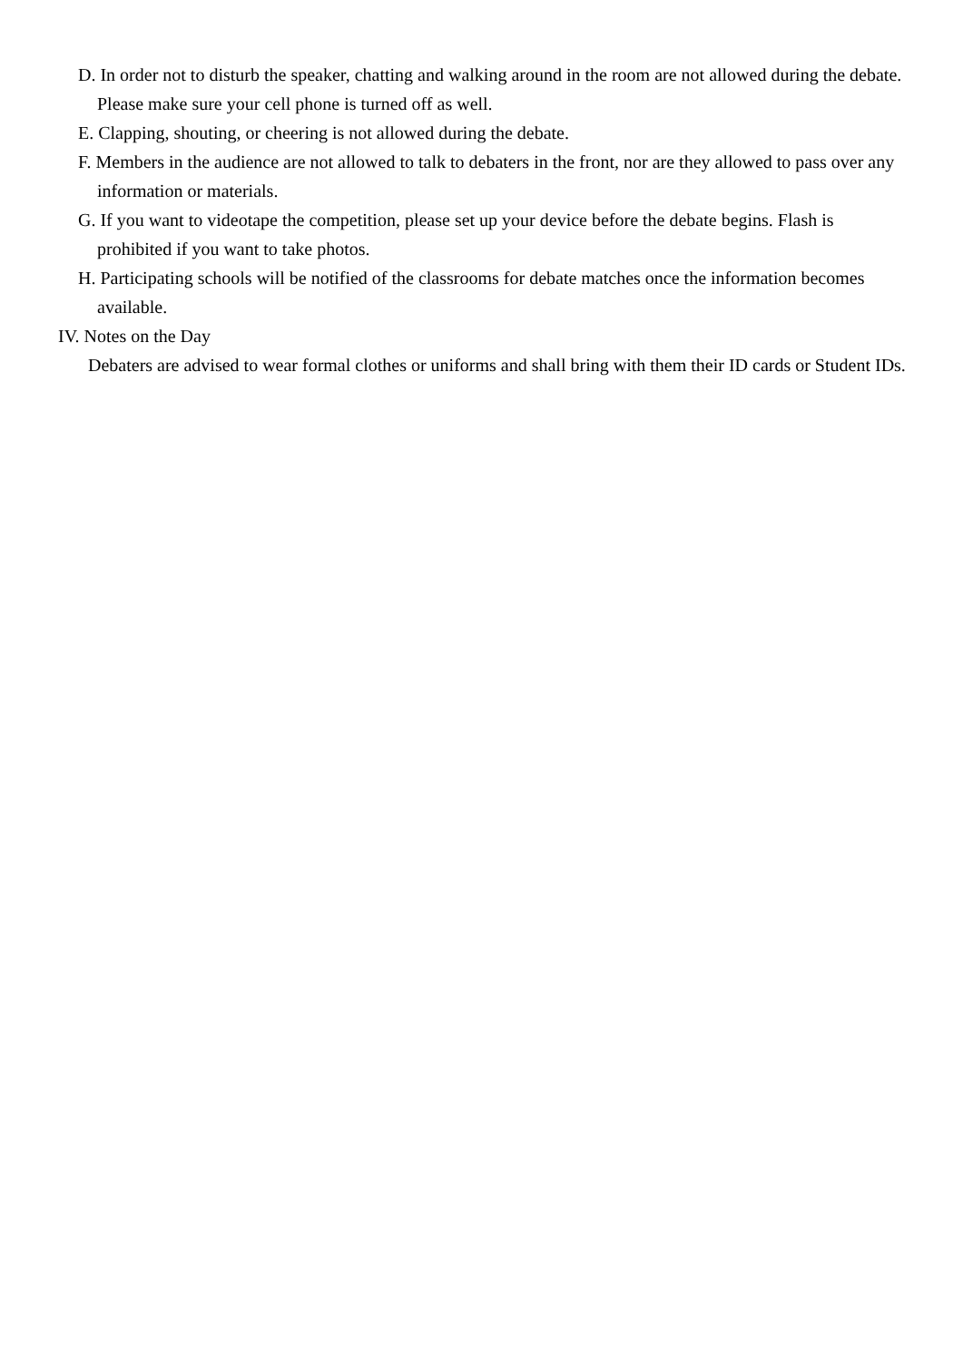D. In order not to disturb the speaker, chatting and walking around in the room are not allowed during the debate. Please make sure your cell phone is turned off as well.
E. Clapping, shouting, or cheering is not allowed during the debate.
F. Members in the audience are not allowed to talk to debaters in the front, nor are they allowed to pass over any information or materials.
G. If you want to videotape the competition, please set up your device before the debate begins. Flash is prohibited if you want to take photos.
H. Participating schools will be notified of the classrooms for debate matches once the information becomes available.
IV. Notes on the Day
Debaters are advised to wear formal clothes or uniforms and shall bring with them their ID cards or Student IDs.